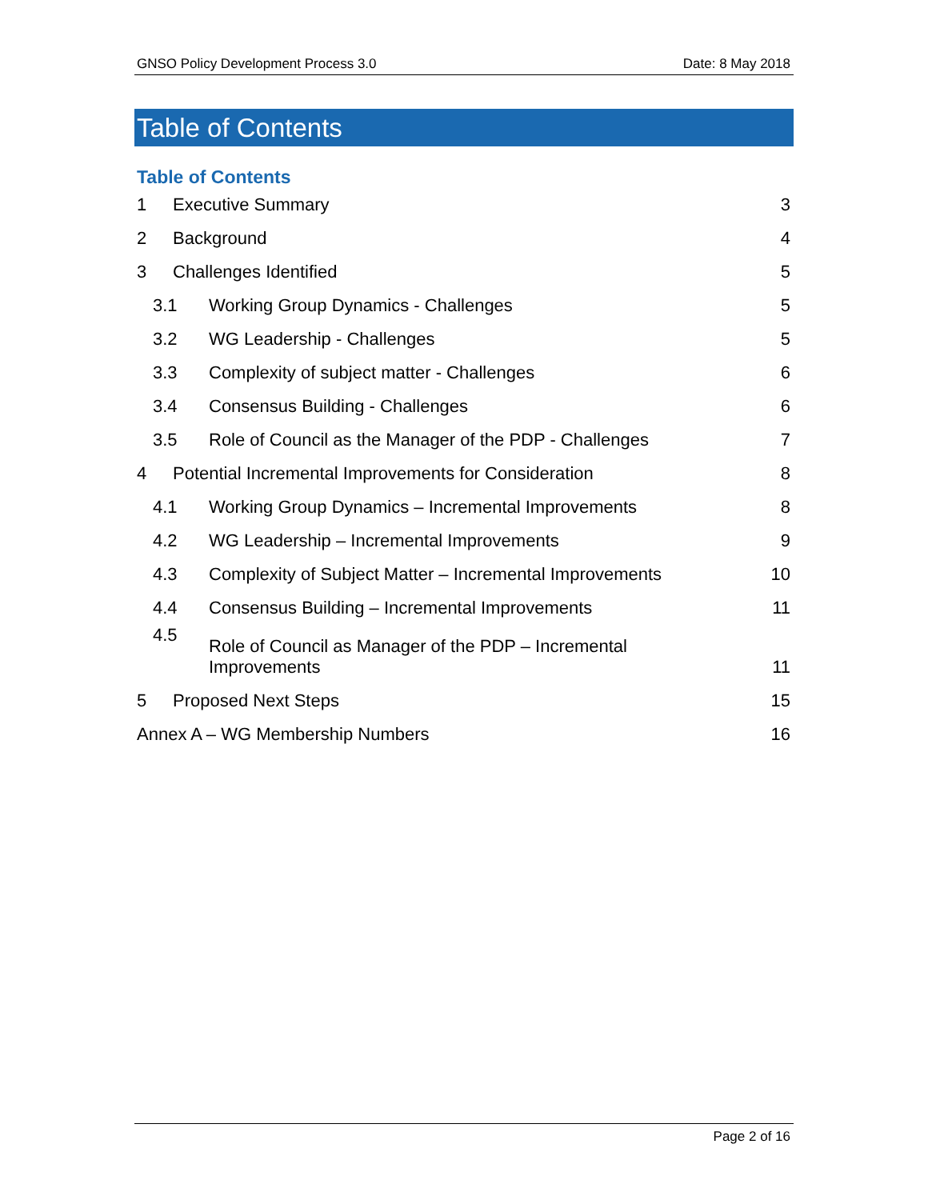GNSO Policy Development Process 3.0 Date: 8 May 2018
Table of Contents
Table of Contents
1 Executive Summary 3
2 Background 4
3 Challenges Identified 5
3.1 Working Group Dynamics - Challenges 5
3.2 WG Leadership - Challenges 5
3.3 Complexity of subject matter - Challenges 6
3.4 Consensus Building - Challenges 6
3.5 Role of Council as the Manager of the PDP - Challenges 7
4 Potential Incremental Improvements for Consideration 8
4.1 Working Group Dynamics – Incremental Improvements 8
4.2 WG Leadership – Incremental Improvements 9
4.3 Complexity of Subject Matter – Incremental Improvements 10
4.4 Consensus Building – Incremental Improvements 11
4.5 Role of Council as Manager of the PDP – Incremental
Improvements 11
5 Proposed Next Steps 15
Annex A – WG Membership Numbers 16
Page 2 of 16